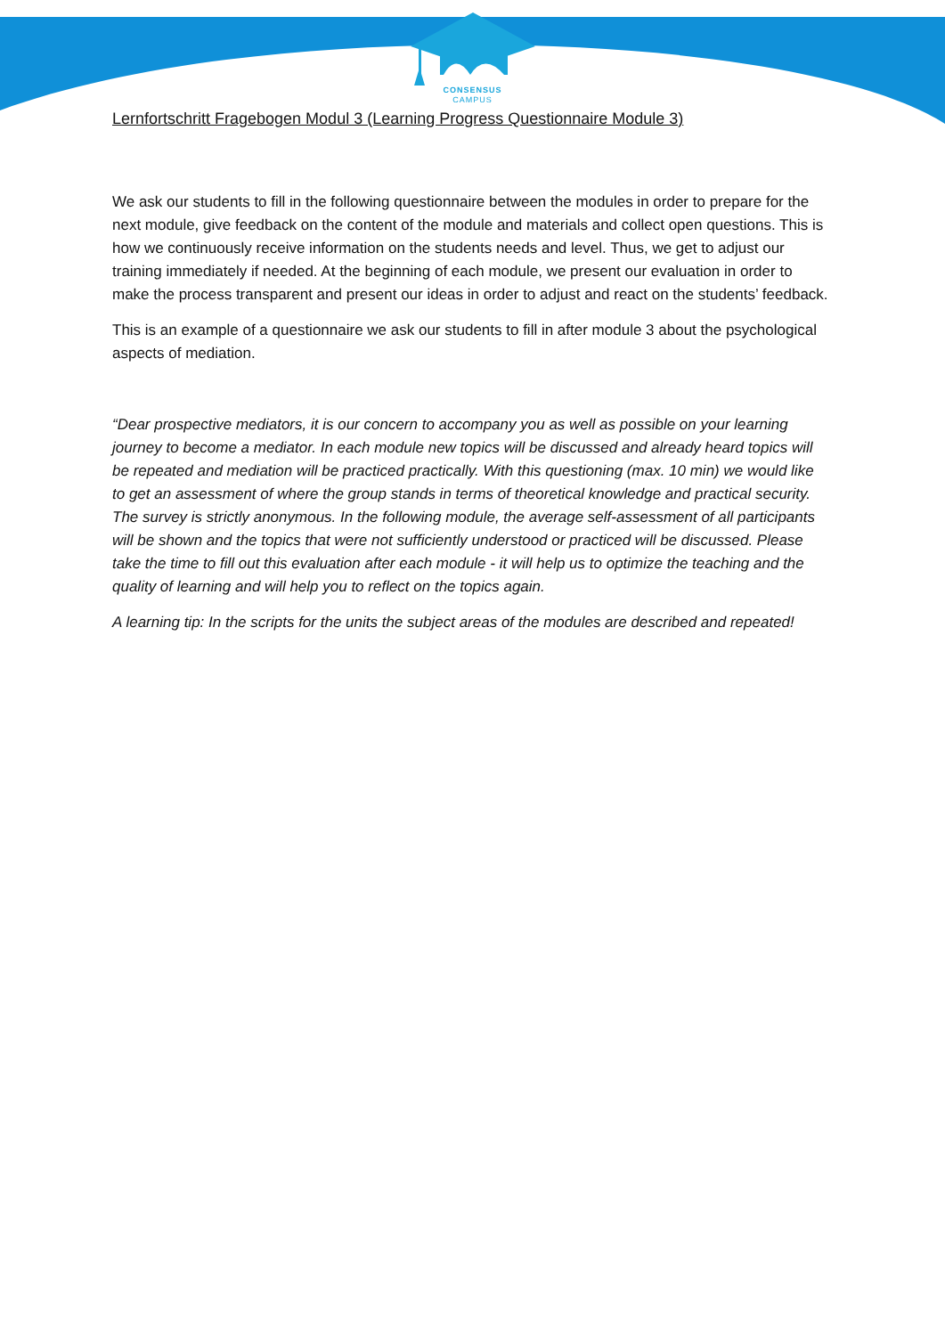CONSENSUS
CAMPUS
Lernfortschritt Fragebogen Modul 3 (Learning Progress Questionnaire Module 3)
We ask our students to fill in the following questionnaire between the modules in order to prepare for the next module, give feedback on the content of the module and materials and collect open questions. This is how we continuously receive information on the students needs and level. Thus, we get to adjust our training immediately if needed. At the beginning of each module, we present our evaluation in order to make the process transparent and present our ideas in order to adjust and react on the students’ feedback.
This is an example of a questionnaire we ask our students to fill in after module 3 about the psychological aspects of mediation.
“Dear prospective mediators, it is our concern to accompany you as well as possible on your learning journey to become a mediator. In each module new topics will be discussed and already heard topics will be repeated and mediation will be practiced practically. With this questioning (max. 10 min) we would like to get an assessment of where the group stands in terms of theoretical knowledge and practical security. The survey is strictly anonymous. In the following module, the average self-assessment of all participants will be shown and the topics that were not sufficiently understood or practiced will be discussed. Please take the time to fill out this evaluation after each module - it will help us to optimize the teaching and the quality of learning and will help you to reflect on the topics again.
A learning tip: In the scripts for the units the subject areas of the modules are described and repeated!